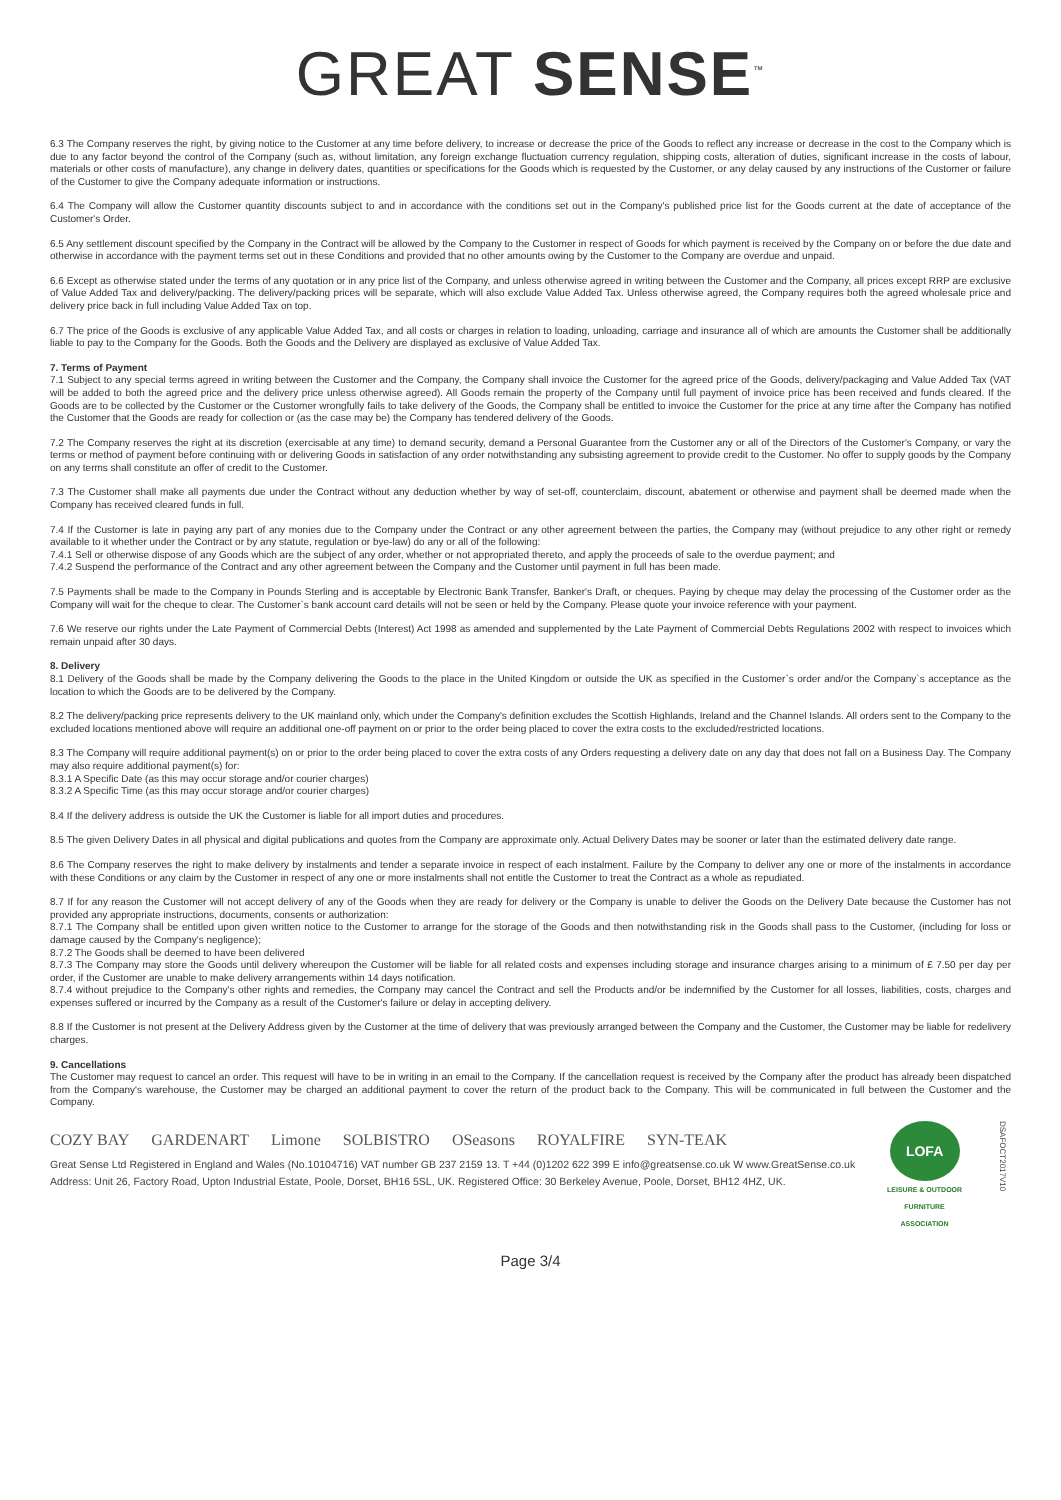GREAT SENSE<sup>™</sup>
6.3 The Company reserves the right, by giving notice to the Customer at any time before delivery, to increase or decrease the price of the Goods to reflect any increase or decrease in the cost to the Company which is due to any factor beyond the control of the Company (such as, without limitation, any foreign exchange fluctuation currency regulation, shipping costs, alteration of duties, significant increase in the costs of labour, materials or other costs of manufacture), any change in delivery dates, quantities or specifications for the Goods which is requested by the Customer, or any delay caused by any instructions of the Customer or failure of the Customer to give the Company adequate information or instructions.
6.4 The Company will allow the Customer quantity discounts subject to and in accordance with the conditions set out in the Company's published price list for the Goods current at the date of acceptance of the Customer's Order.
6.5 Any settlement discount specified by the Company in the Contract will be allowed by the Company to the Customer in respect of Goods for which payment is received by the Company on or before the due date and otherwise in accordance with the payment terms set out in these Conditions and provided that no other amounts owing by the Customer to the Company are overdue and unpaid.
6.6 Except as otherwise stated under the terms of any quotation or in any price list of the Company, and unless otherwise agreed in writing between the Customer and the Company, all prices except RRP are exclusive of Value Added Tax and delivery/packing. The delivery/packing prices will be separate, which will also exclude Value Added Tax. Unless otherwise agreed, the Company requires both the agreed wholesale price and delivery price back in full including Value Added Tax on top.
6.7 The price of the Goods is exclusive of any applicable Value Added Tax, and all costs or charges in relation to loading, unloading, carriage and insurance all of which are amounts the Customer shall be additionally liable to pay to the Company for the Goods. Both the Goods and the Delivery are displayed as exclusive of Value Added Tax.
7. Terms of Payment
7.1 Subject to any special terms agreed in writing between the Customer and the Company, the Company shall invoice the Customer for the agreed price of the Goods, delivery/packaging and Value Added Tax (VAT will be added to both the agreed price and the delivery price unless otherwise agreed). All Goods remain the property of the Company until full payment of invoice price has been received and funds cleared. If the Goods are to be collected by the Customer or the Customer wrongfully fails to take delivery of the Goods, the Company shall be entitled to invoice the Customer for the price at any time after the Company has notified the Customer that the Goods are ready for collection or (as the case may be) the Company has tendered delivery of the Goods.
7.2 The Company reserves the right at its discretion (exercisable at any time) to demand security, demand a Personal Guarantee from the Customer any or all of the Directors of the Customer's Company, or vary the terms or method of payment before continuing with or delivering Goods in satisfaction of any order notwithstanding any subsisting agreement to provide credit to the Customer. No offer to supply goods by the Company on any terms shall constitute an offer of credit to the Customer.
7.3 The Customer shall make all payments due under the Contract without any deduction whether by way of set-off, counterclaim, discount, abatement or otherwise and payment shall be deemed made when the Company has received cleared funds in full.
7.4 If the Customer is late in paying any part of any monies due to the Company under the Contract or any other agreement between the parties, the Company may (without prejudice to any other right or remedy available to it whether under the Contract or by any statute, regulation or bye-law) do any or all of the following:
7.4.1 Sell or otherwise dispose of any Goods which are the subject of any order, whether or not appropriated thereto, and apply the proceeds of sale to the overdue payment; and
7.4.2 Suspend the performance of the Contract and any other agreement between the Company and the Customer until payment in full has been made.
7.5 Payments shall be made to the Company in Pounds Sterling and is acceptable by Electronic Bank Transfer, Banker's Draft, or cheques. Paying by cheque may delay the processing of the Customer order as the Company will wait for the cheque to clear. The Customer`s bank account card details will not be seen or held by the Company. Please quote your invoice reference with your payment.
7.6 We reserve our rights under the Late Payment of Commercial Debts (Interest) Act 1998 as amended and supplemented by the Late Payment of Commercial Debts Regulations 2002 with respect to invoices which remain unpaid after 30 days.
8. Delivery
8.1 Delivery of the Goods shall be made by the Company delivering the Goods to the place in the United Kingdom or outside the UK as specified in the Customer`s order and/or the Company`s acceptance as the location to which the Goods are to be delivered by the Company.
8.2 The delivery/packing price represents delivery to the UK mainland only, which under the Company's definition excludes the Scottish Highlands, Ireland and the Channel Islands. All orders sent to the Company to the excluded locations mentioned above will require an additional one-off payment on or prior to the order being placed to cover the extra costs to the excluded/restricted locations.
8.3 The Company will require additional payment(s) on or prior to the order being placed to cover the extra costs of any Orders requesting a delivery date on any day that does not fall on a Business Day. The Company may also require additional payment(s) for:
8.3.1 A Specific Date (as this may occur storage and/or courier charges)
8.3.2 A Specific Time (as this may occur storage and/or courier charges)
8.4 If the delivery address is outside the UK the Customer is liable for all import duties and procedures.
8.5 The given Delivery Dates in all physical and digital publications and quotes from the Company are approximate only. Actual Delivery Dates may be sooner or later than the estimated delivery date range.
8.6 The Company reserves the right to make delivery by instalments and tender a separate invoice in respect of each instalment. Failure by the Company to deliver any one or more of the instalments in accordance with these Conditions or any claim by the Customer in respect of any one or more instalments shall not entitle the Customer to treat the Contract as a whole as repudiated.
8.7 If for any reason the Customer will not accept delivery of any of the Goods when they are ready for delivery or the Company is unable to deliver the Goods on the Delivery Date because the Customer has not provided any appropriate instructions, documents, consents or authorization:
8.7.1 The Company shall be entitled upon given written notice to the Customer to arrange for the storage of the Goods and then notwithstanding risk in the Goods shall pass to the Customer, (including for loss or damage caused by the Company's negligence);
8.7.2 The Goods shall be deemed to have been delivered
8.7.3 The Company may store the Goods until delivery whereupon the Customer will be liable for all related costs and expenses including storage and insurance charges arising to a minimum of £ 7.50 per day per order, if the Customer are unable to make delivery arrangements within 14 days notification.
8.7.4 without prejudice to the Company's other rights and remedies, the Company may cancel the Contract and sell the Products and/or be indemnified by the Customer for all losses, liabilities, costs, charges and expenses suffered or incurred by the Company as a result of the Customer's failure or delay in accepting delivery.
8.8 If the Customer is not present at the Delivery Address given by the Customer at the time of delivery that was previously arranged between the Company and the Customer, the Customer may be liable for redelivery charges.
9. Cancellations
The Customer may request to cancel an order. This request will have to be in writing in an email to the Company. If the cancellation request is received by the Company after the product has already been dispatched from the Company's warehouse, the Customer may be charged an additional payment to cover the return of the product back to the Company. This will be communicated in full between the Customer and the Company.
COZY BAY GARDENART Limone SOLBISTRO OSeasons ROYALFIRE SYN-TEAK
Great Sense Ltd Registered in England and Wales (No.10104716) VAT number GB 237 2159 13. T +44 (0)1202 622 399 E info@greatsense.co.uk W www.GreatSense.co.uk
Address: Unit 26, Factory Road, Upton Industrial Estate, Poole, Dorset, BH16 5SL, UK. Registered Office: 30 Berkeley Avenue, Poole, Dorset, BH12 4HZ, UK.
LOFA
LEISURE & OUTDOOR FURNITURE ASSOCIATION
DSAFOCT2017V10
Page 3/4